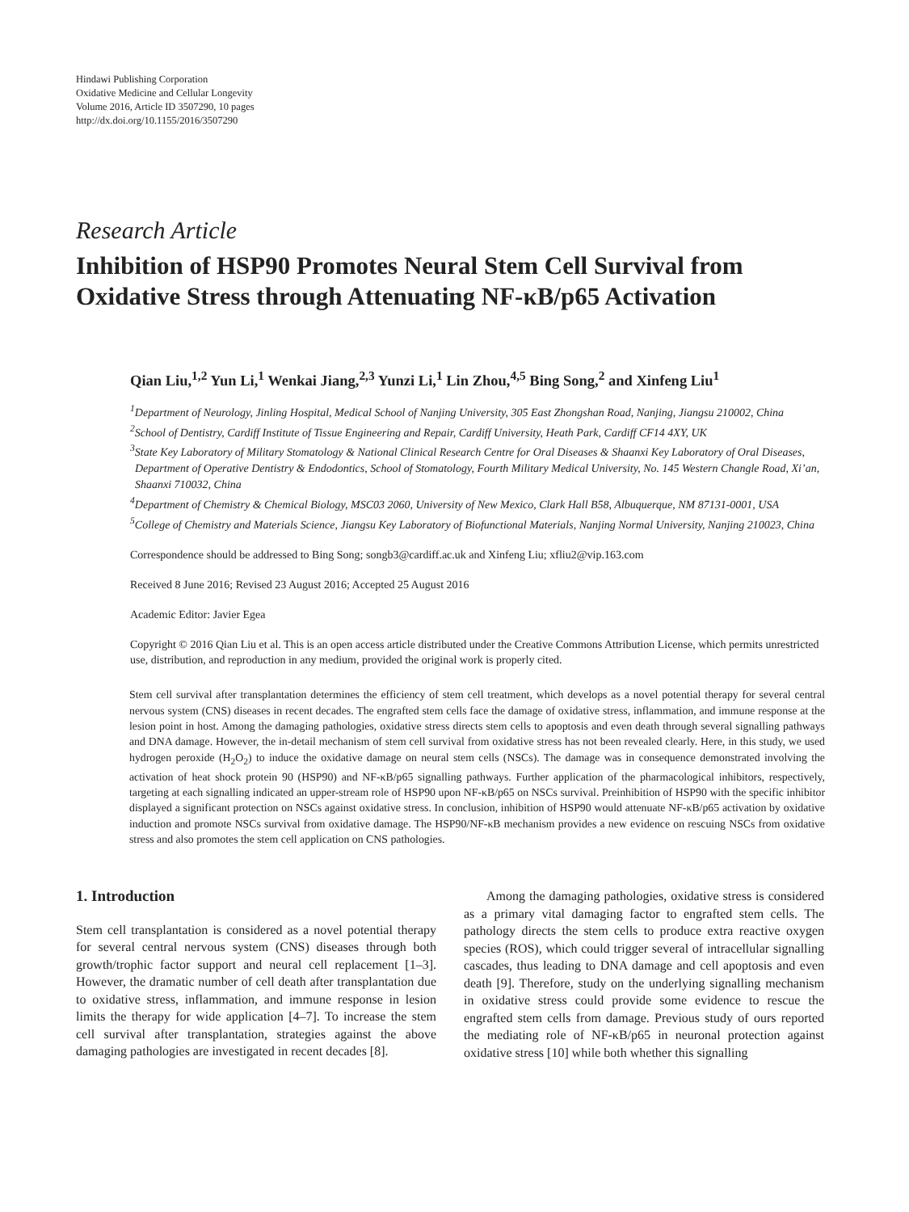Hindawi Publishing Corporation
Oxidative Medicine and Cellular Longevity
Volume 2016, Article ID 3507290, 10 pages
http://dx.doi.org/10.1155/2016/3507290
Research Article
Inhibition of HSP90 Promotes Neural Stem Cell Survival from Oxidative Stress through Attenuating NF-κB/p65 Activation
Qian Liu,<sup>1,2</sup> Yun Li,<sup>1</sup> Wenkai Jiang,<sup>2,3</sup> Yunzi Li,<sup>1</sup> Lin Zhou,<sup>4,5</sup> Bing Song,<sup>2</sup> and Xinfeng Liu<sup>1</sup>
<sup>1</sup> Department of Neurology, Jinling Hospital, Medical School of Nanjing University, 305 East Zhongshan Road, Nanjing, Jiangsu 210002, China
<sup>2</sup> School of Dentistry, Cardiff Institute of Tissue Engineering and Repair, Cardiff University, Heath Park, Cardiff CF14 4XY, UK
<sup>3</sup> State Key Laboratory of Military Stomatology & National Clinical Research Centre for Oral Diseases & Shaanxi Key Laboratory of Oral Diseases, Department of Operative Dentistry & Endodontics, School of Stomatology, Fourth Military Medical University, No. 145 Western Changle Road, Xi’an, Shaanxi 710032, China
<sup>4</sup> Department of Chemistry & Chemical Biology, MSC03 2060, University of New Mexico, Clark Hall B58, Albuquerque, NM 87131-0001, USA
<sup>5</sup> College of Chemistry and Materials Science, Jiangsu Key Laboratory of Biofunctional Materials, Nanjing Normal University, Nanjing 210023, China
Correspondence should be addressed to Bing Song; songb3@cardiff.ac.uk and Xinfeng Liu; xfliu2@vip.163.com
Received 8 June 2016; Revised 23 August 2016; Accepted 25 August 2016
Academic Editor: Javier Egea
Copyright © 2016 Qian Liu et al. This is an open access article distributed under the Creative Commons Attribution License, which permits unrestricted use, distribution, and reproduction in any medium, provided the original work is properly cited.
Stem cell survival after transplantation determines the efficiency of stem cell treatment, which develops as a novel potential therapy for several central nervous system (CNS) diseases in recent decades. The engrafted stem cells face the damage of oxidative stress, inflammation, and immune response at the lesion point in host. Among the damaging pathologies, oxidative stress directs stem cells to apoptosis and even death through several signalling pathways and DNA damage. However, the in-detail mechanism of stem cell survival from oxidative stress has not been revealed clearly. Here, in this study, we used hydrogen peroxide (H<sub>2</sub>O<sub>2</sub>) to induce the oxidative damage on neural stem cells (NSCs). The damage was in consequence demonstrated involving the activation of heat shock protein 90 (HSP90) and NF-κB/p65 signalling pathways. Further application of the pharmacological inhibitors, respectively, targeting at each signalling indicated an upper-stream role of HSP90 upon NF-κB/p65 on NSCs survival. Preinhibition of HSP90 with the specific inhibitor displayed a significant protection on NSCs against oxidative stress. In conclusion, inhibition of HSP90 would attenuate NF-κB/p65 activation by oxidative induction and promote NSCs survival from oxidative damage. The HSP90/NF-κB mechanism provides a new evidence on rescuing NSCs from oxidative stress and also promotes the stem cell application on CNS pathologies.
1. Introduction
Stem cell transplantation is considered as a novel potential therapy for several central nervous system (CNS) diseases through both growth/trophic factor support and neural cell replacement [1–3]. However, the dramatic number of cell death after transplantation due to oxidative stress, inflammation, and immune response in lesion limits the therapy for wide application [4–7]. To increase the stem cell survival after transplantation, strategies against the above damaging pathologies are investigated in recent decades [8].
Among the damaging pathologies, oxidative stress is considered as a primary vital damaging factor to engrafted stem cells. The pathology directs the stem cells to produce extra reactive oxygen species (ROS), which could trigger several of intracellular signalling cascades, thus leading to DNA damage and cell apoptosis and even death [9]. Therefore, study on the underlying signalling mechanism in oxidative stress could provide some evidence to rescue the engrafted stem cells from damage. Previous study of ours reported the mediating role of NF-κB/p65 in neuronal protection against oxidative stress [10] while both whether this signalling